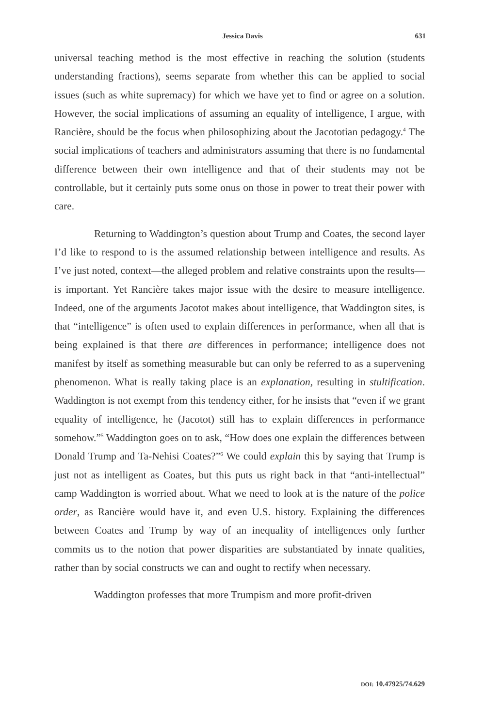Jessica Davis 631
universal teaching method is the most effective in reaching the solution (students understanding fractions), seems separate from whether this can be applied to social issues (such as white supremacy) for which we have yet to find or agree on a solution. However, the social implications of assuming an equality of intelligence, I argue, with Rancière, should be the focus when philosophizing about the Jacototian pedagogy.<sup>4</sup> The social implications of teachers and administrators assuming that there is no fundamental difference between their own intelligence and that of their students may not be controllable, but it certainly puts some onus on those in power to treat their power with care.
Returning to Waddington’s question about Trump and Coates, the second layer I’d like to respond to is the assumed relationship between intelligence and results. As I’ve just noted, context—the alleged problem and relative constraints upon the results—is important. Yet Rancière takes major issue with the desire to measure intelligence. Indeed, one of the arguments Jacotot makes about intelligence, that Waddington sites, is that “intelligence” is often used to explain differences in performance, when all that is being explained is that there are differences in performance; intelligence does not manifest by itself as something measurable but can only be referred to as a supervening phenomenon. What is really taking place is an explanation, resulting in stultification. Waddington is not exempt from this tendency either, for he insists that “even if we grant equality of intelligence, he (Jacotot) still has to explain differences in performance somehow.”<sup>5</sup> Waddington goes on to ask, “How does one explain the differences between Donald Trump and Ta-Nehisi Coates?”<sup>6</sup> We could explain this by saying that Trump is just not as intelligent as Coates, but this puts us right back in that “anti-intellectual” camp Waddington is worried about. What we need to look at is the nature of the police order, as Rancière would have it, and even U.S. history. Explaining the differences between Coates and Trump by way of an inequality of intelligences only further commits us to the notion that power disparities are substantiated by innate qualities, rather than by social constructs we can and ought to rectify when necessary.
Waddington professes that more Trumpism and more profit-driven
DOI: 10.47925/74.629